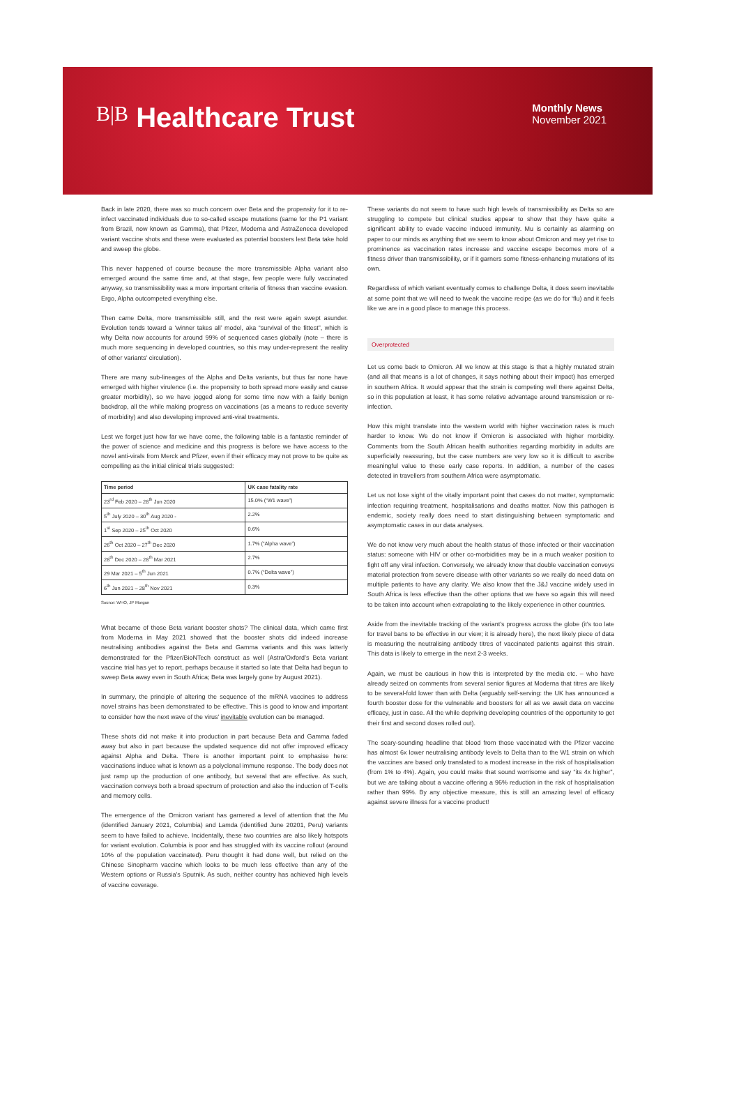B|B Healthcare Trust
Monthly News
November 2021
Back in late 2020, there was so much concern over Beta and the propensity for it to re-infect vaccinated individuals due to so-called escape mutations (same for the P1 variant from Brazil, now known as Gamma), that Pfizer, Moderna and AstraZeneca developed variant vaccine shots and these were evaluated as potential boosters lest Beta take hold and sweep the globe.
This never happened of course because the more transmissible Alpha variant also emerged around the same time and, at that stage, few people were fully vaccinated anyway, so transmissibility was a more important criteria of fitness than vaccine evasion. Ergo, Alpha outcompeted everything else.
Then came Delta, more transmissible still, and the rest were again swept asunder. Evolution tends toward a ‘winner takes all’ model, aka “survival of the fittest”, which is why Delta now accounts for around 99% of sequenced cases globally (note – there is much more sequencing in developed countries, so this may under-represent the reality of other variants’ circulation).
There are many sub-lineages of the Alpha and Delta variants, but thus far none have emerged with higher virulence (i.e. the propensity to both spread more easily and cause greater morbidity), so we have jogged along for some time now with a fairly benign backdrop, all the while making progress on vaccinations (as a means to reduce severity of morbidity) and also developing improved anti-viral treatments.
Lest we forget just how far we have come, the following table is a fantastic reminder of the power of science and medicine and this progress is before we have access to the novel anti-virals from Merck and Pfizer, even if their efficacy may not prove to be quite as compelling as the initial clinical trials suggested:
| Time period | UK case fatality rate |
| --- | --- |
| 23<sup>rd</sup> Feb 2020 – 28<sup>th</sup> Jun 2020 | 15.0% (“W1 wave”) |
| 5<sup>th</sup> July 2020 – 30<sup>th</sup> Aug 2020 - | 2.2% |
| 1<sup>st</sup> Sep 2020 – 25<sup>th</sup> Oct 2020 | 0.6% |
| 26<sup>th</sup> Oct 2020 – 27<sup>th</sup> Dec 2020 | 1.7% (“Alpha wave”) |
| 28<sup>th</sup> Dec 2020 – 28<sup>th</sup> Mar 2021 | 2.7% |
| 29 Mar 2021 – 5<sup>th</sup> Jun 2021 | 0.7% (“Delta wave”) |
| 6<sup>th</sup> Jun 2021 – 28<sup>th</sup> Nov 2021 | 0.3% |
Source: WHO, JP Morgan
What became of those Beta variant booster shots? The clinical data, which came first from Moderna in May 2021 showed that the booster shots did indeed increase neutralising antibodies against the Beta and Gamma variants and this was latterly demonstrated for the Pfizer/BioNTech construct as well (Astra/Oxford’s Beta variant vaccine trial has yet to report, perhaps because it started so late that Delta had begun to sweep Beta away even in South Africa; Beta was largely gone by August 2021).
In summary, the principle of altering the sequence of the mRNA vaccines to address novel strains has been demonstrated to be effective. This is good to know and important to consider how the next wave of the virus’ inevitable evolution can be managed.
These shots did not make it into production in part because Beta and Gamma faded away but also in part because the updated sequence did not offer improved efficacy against Alpha and Delta. There is another important point to emphasise here: vaccinations induce what is known as a polyclonal immune response. The body does not just ramp up the production of one antibody, but several that are effective. As such, vaccination conveys both a broad spectrum of protection and also the induction of T-cells and memory cells.
The emergence of the Omicron variant has garnered a level of attention that the Mu (identified January 2021, Columbia) and Lamda (identified June 20201, Peru) variants seem to have failed to achieve. Incidentally, these two countries are also likely hotspots for variant evolution. Columbia is poor and has struggled with its vaccine rollout (around 10% of the population vaccinated). Peru thought it had done well, but relied on the Chinese Sinopharm vaccine which looks to be much less effective than any of the Western options or Russia’s Sputnik. As such, neither country has achieved high levels of vaccine coverage.
These variants do not seem to have such high levels of transmissibility as Delta so are struggling to compete but clinical studies appear to show that they have quite a significant ability to evade vaccine induced immunity. Mu is certainly as alarming on paper to our minds as anything that we seem to know about Omicron and may yet rise to prominence as vaccination rates increase and vaccine escape becomes more of a fitness driver than transmissibility, or if it garners some fitness-enhancing mutations of its own.
Regardless of which variant eventually comes to challenge Delta, it does seem inevitable at some point that we will need to tweak the vaccine recipe (as we do for ‘flu) and it feels like we are in a good place to manage this process.
Overprotected
Let us come back to Omicron. All we know at this stage is that a highly mutated strain (and all that means is a lot of changes, it says nothing about their impact) has emerged in southern Africa. It would appear that the strain is competing well there against Delta, so in this population at least, it has some relative advantage around transmission or re-infection.
How this might translate into the western world with higher vaccination rates is much harder to know. We do not know if Omicron is associated with higher morbidity. Comments from the South African health authorities regarding morbidity in adults are superficially reassuring, but the case numbers are very low so it is difficult to ascribe meaningful value to these early case reports. In addition, a number of the cases detected in travellers from southern Africa were asymptomatic.
Let us not lose sight of the vitally important point that cases do not matter, symptomatic infection requiring treatment, hospitalisations and deaths matter. Now this pathogen is endemic, society really does need to start distinguishing between symptomatic and asymptomatic cases in our data analyses.
We do not know very much about the health status of those infected or their vaccination status: someone with HIV or other co-morbidities may be in a much weaker position to fight off any viral infection. Conversely, we already know that double vaccination conveys material protection from severe disease with other variants so we really do need data on multiple patients to have any clarity. We also know that the J&J vaccine widely used in South Africa is less effective than the other options that we have so again this will need to be taken into account when extrapolating to the likely experience in other countries.
Aside from the inevitable tracking of the variant’s progress across the globe (it’s too late for travel bans to be effective in our view; it is already here), the next likely piece of data is measuring the neutralising antibody titres of vaccinated patients against this strain. This data is likely to emerge in the next 2-3 weeks.
Again, we must be cautious in how this is interpreted by the media etc. – who have already seized on comments from several senior figures at Moderna that titres are likely to be several-fold lower than with Delta (arguably self-serving: the UK has announced a fourth booster dose for the vulnerable and boosters for all as we await data on vaccine efficacy, just in case. All the while depriving developing countries of the opportunity to get their first and second doses rolled out).
The scary-sounding headline that blood from those vaccinated with the Pfizer vaccine has almost 6x lower neutralising antibody levels to Delta than to the W1 strain on which the vaccines are based only translated to a modest increase in the risk of hospitalisation (from 1% to 4%). Again, you could make that sound worrisome and say “its 4x higher”, but we are talking about a vaccine offering a 96% reduction in the risk of hospitalisation rather than 99%. By any objective measure, this is still an amazing level of efficacy against severe illness for a vaccine product!